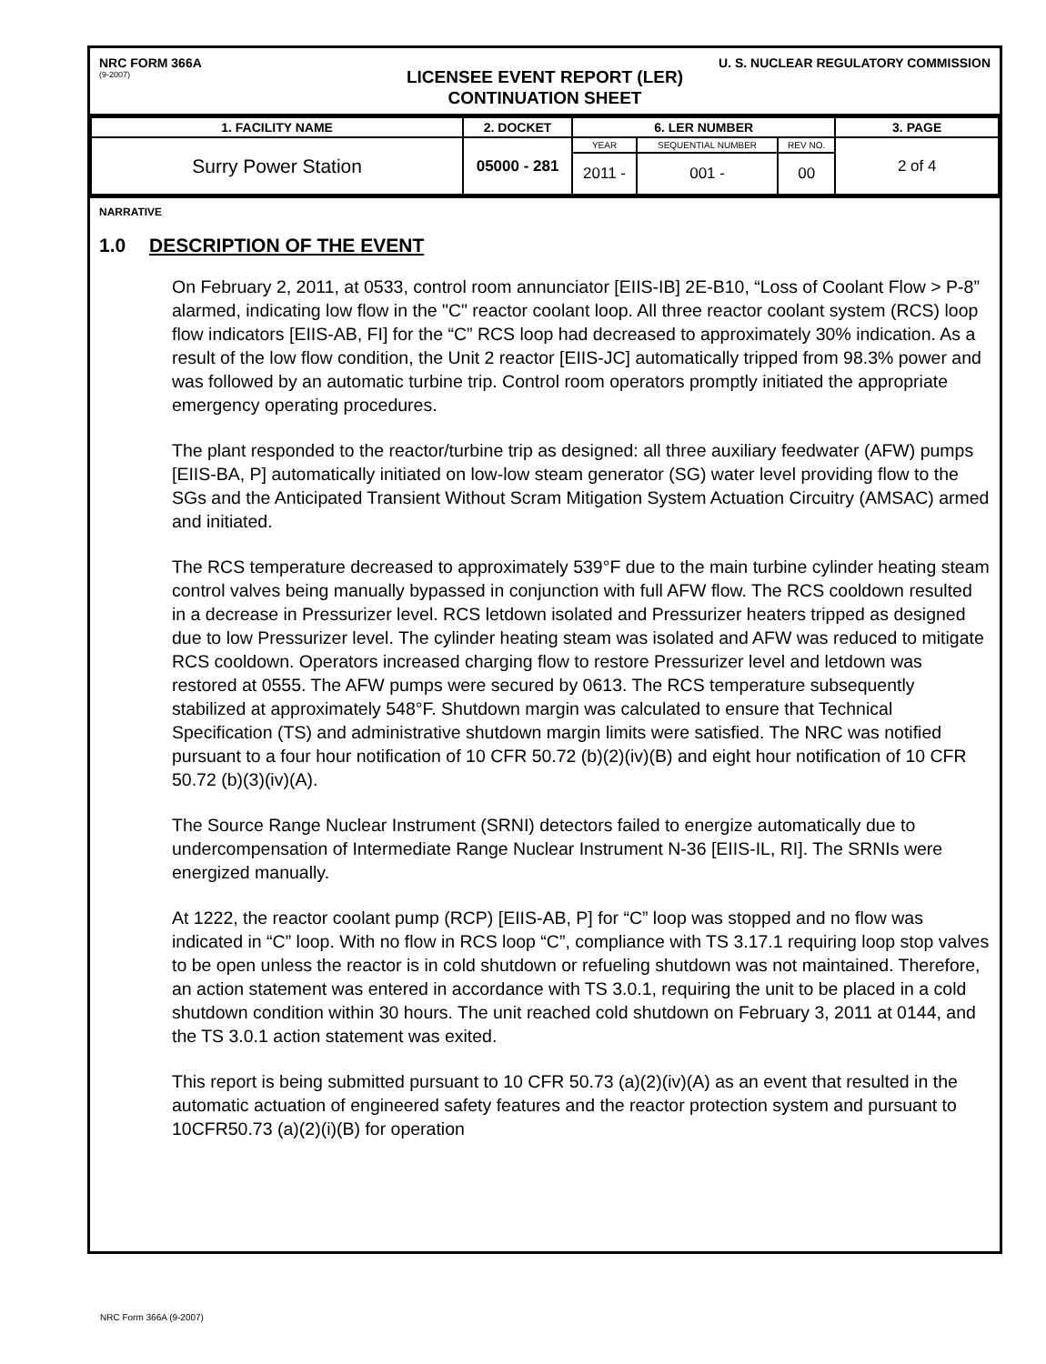NRC FORM 366A U. S. NUCLEAR REGULATORY COMMISSION
(9-2007)
LICENSEE EVENT REPORT (LER)
CONTINUATION SHEET
| 1. FACILITY NAME | 2. DOCKET | 6. LER NUMBER | | | 3. PAGE |
| --- | --- | --- | --- | --- | --- |
| Surry Power Station | 05000 - 281 | YEAR | SEQUENTIAL NUMBER | REV NO. | 2 of 4 |
| | | 2011 - | 001 - | 00 | |
NARRATIVE
1.0 DESCRIPTION OF THE EVENT
On February 2, 2011, at 0533, control room annunciator [EIIS-IB] 2E-B10, “Loss of Coolant Flow > P-8” alarmed, indicating low flow in the "C" reactor coolant loop. All three reactor coolant system (RCS) loop flow indicators [EIIS-AB, FI] for the “C” RCS loop had decreased to approximately 30% indication. As a result of the low flow condition, the Unit 2 reactor [EIIS-JC] automatically tripped from 98.3% power and was followed by an automatic turbine trip. Control room operators promptly initiated the appropriate emergency operating procedures.
The plant responded to the reactor/turbine trip as designed: all three auxiliary feedwater (AFW) pumps [EIIS-BA, P] automatically initiated on low-low steam generator (SG) water level providing flow to the SGs and the Anticipated Transient Without Scram Mitigation System Actuation Circuitry (AMSAC) armed and initiated.
The RCS temperature decreased to approximately 539°F due to the main turbine cylinder heating steam control valves being manually bypassed in conjunction with full AFW flow. The RCS cooldown resulted in a decrease in Pressurizer level. RCS letdown isolated and Pressurizer heaters tripped as designed due to low Pressurizer level. The cylinder heating steam was isolated and AFW was reduced to mitigate RCS cooldown. Operators increased charging flow to restore Pressurizer level and letdown was restored at 0555. The AFW pumps were secured by 0613. The RCS temperature subsequently stabilized at approximately 548°F. Shutdown margin was calculated to ensure that Technical Specification (TS) and administrative shutdown margin limits were satisfied. The NRC was notified pursuant to a four hour notification of 10 CFR 50.72 (b)(2)(iv)(B) and eight hour notification of 10 CFR 50.72 (b)(3)(iv)(A).
The Source Range Nuclear Instrument (SRNI) detectors failed to energize automatically due to undercompensation of Intermediate Range Nuclear Instrument N-36 [EIIS-IL, RI]. The SRNIs were energized manually.
At 1222, the reactor coolant pump (RCP) [EIIS-AB, P] for “C” loop was stopped and no flow was indicated in “C” loop. With no flow in RCS loop “C”, compliance with TS 3.17.1 requiring loop stop valves to be open unless the reactor is in cold shutdown or refueling shutdown was not maintained. Therefore, an action statement was entered in accordance with TS 3.0.1, requiring the unit to be placed in a cold shutdown condition within 30 hours. The unit reached cold shutdown on February 3, 2011 at 0144, and the TS 3.0.1 action statement was exited.
This report is being submitted pursuant to 10 CFR 50.73 (a)(2)(iv)(A) as an event that resulted in the automatic actuation of engineered safety features and the reactor protection system and pursuant to 10CFR50.73 (a)(2)(i)(B) for operation
NRC Form 366A (9-2007)